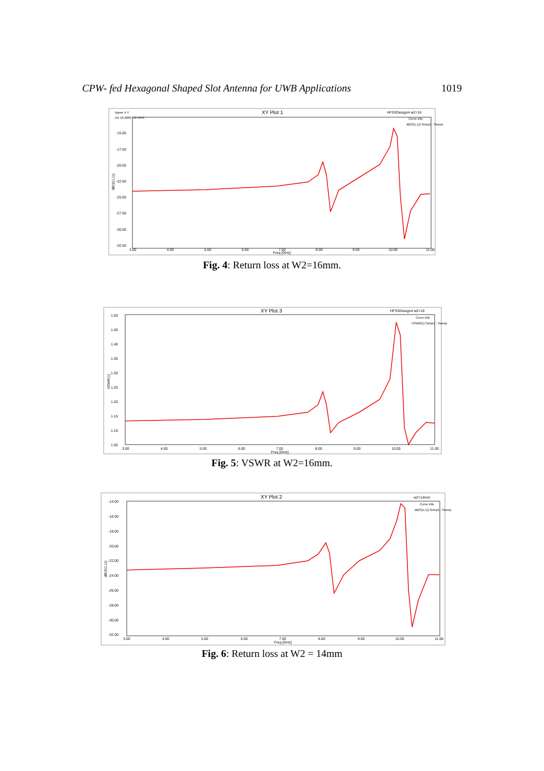CPW- fed Hexagonal Shaped Slot Antenna for UWB Applications 1019
XY Plot 1
HFSSDesign4 w2=16
Name X Y
m1 10.3000 -32.1649
Curve Info
dB(S(1,1)) Setup1 : Sweep
-15.00
-17.50
-20.00
-22.50
-25.00
-27.50
-30.00
-32.50
dB(S(1,1))
3.00
4.00
5.00
6.00
7.00
8.00
9.00
10.00
11.00
Freq [GHz]
Fig. 4: Return loss at W2=16mm.
XY Plot 3
HFSSDesign4 w2=16
Curve Info
VSWR(1) Setup1 : Sweep
1.50
1.45
1.40
1.35
1.30
1.25
1.20
1.15
1.10
1.05
VSWR(1)
3.00
4.00
5.00
6.00
7.00
8.00
9.00
10.00
11.00
Freq [GHz]
Fig. 5: VSWR at W2=16mm.
XY Plot 2
w2=14mm
Curve Info
dB(S(1,1)) Setup1 : Sweep
-14.00
-16.00
-18.00
-20.00
-22.00
-24.00
-26.00
-28.00
-30.00
-32.00
dB(S(1,1))
3.00
4.00
5.00
6.00
7.00
8.00
9.00
10.00
11.00
Freq [GHz]
Fig. 6: Return loss at W2 = 14mm